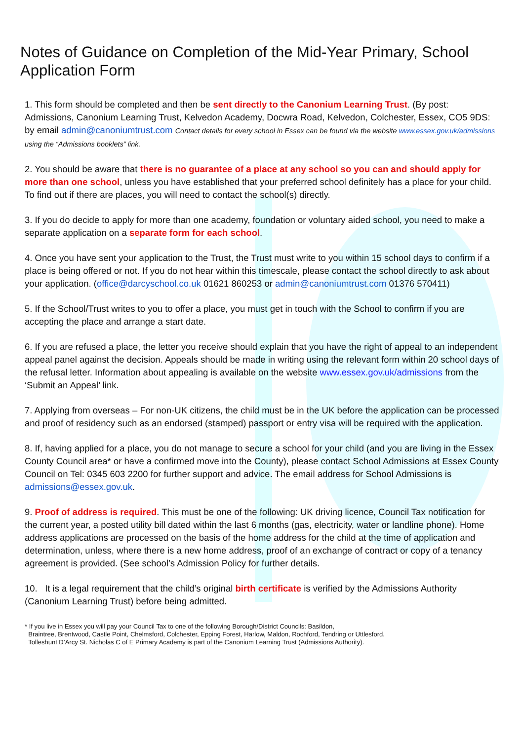Notes of Guidance on Completion of the Mid-Year Primary, School Application Form
1. This form should be completed and then be sent directly to the Canonium Learning Trust. (By post: Admissions, Canonium Learning Trust, Kelvedon Academy, Docwra Road, Kelvedon, Colchester, Essex, CO5 9DS: by email admin@canoniumtrust.com Contact details for every school in Essex can be found via the website www.essex.gov.uk/admissions using the “Admissions booklets” link.
2. You should be aware that there is no guarantee of a place at any school so you can and should apply for more than one school, unless you have established that your preferred school definitely has a place for your child. To find out if there are places, you will need to contact the school(s) directly.
3. If you do decide to apply for more than one academy, foundation or voluntary aided school, you need to make a separate application on a separate form for each school.
4. Once you have sent your application to the Trust, the Trust must write to you within 15 school days to confirm if a place is being offered or not. If you do not hear within this timescale, please contact the school directly to ask about your application. (office@darcyschool.co.uk 01621 860253 or admin@canoniumtrust.com 01376 570411)
5. If the School/Trust writes to you to offer a place, you must get in touch with the School to confirm if you are accepting the place and arrange a start date.
6. If you are refused a place, the letter you receive should explain that you have the right of appeal to an independent appeal panel against the decision. Appeals should be made in writing using the relevant form within 20 school days of the refusal letter. Information about appealing is available on the website www.essex.gov.uk/admissions from the ‘Submit an Appeal’ link.
7. Applying from overseas – For non-UK citizens, the child must be in the UK before the application can be processed and proof of residency such as an endorsed (stamped) passport or entry visa will be required with the application.
8. If, having applied for a place, you do not manage to secure a school for your child (and you are living in the Essex County Council area* or have a confirmed move into the County), please contact School Admissions at Essex County Council on Tel: 0345 603 2200 for further support and advice. The email address for School Admissions is admissions@essex.gov.uk.
9. Proof of address is required. This must be one of the following: UK driving licence, Council Tax notification for the current year, a posted utility bill dated within the last 6 months (gas, electricity, water or landline phone). Home address applications are processed on the basis of the home address for the child at the time of application and determination, unless, where there is a new home address, proof of an exchange of contract or copy of a tenancy agreement is provided. (See school’s Admission Policy for further details.
10. It is a legal requirement that the child’s original birth certificate is verified by the Admissions Authority (Canonium Learning Trust) before being admitted.
* If you live in Essex you will pay your Council Tax to one of the following Borough/District Councils: Basildon,
Braintree, Brentwood, Castle Point, Chelmsford, Colchester, Epping Forest, Harlow, Maldon, Rochford, Tendring or Uttlesford.
Tolleshunt D’Arcy St. Nicholas C of E Primary Academy is part of the Canonium Learning Trust (Admissions Authority).